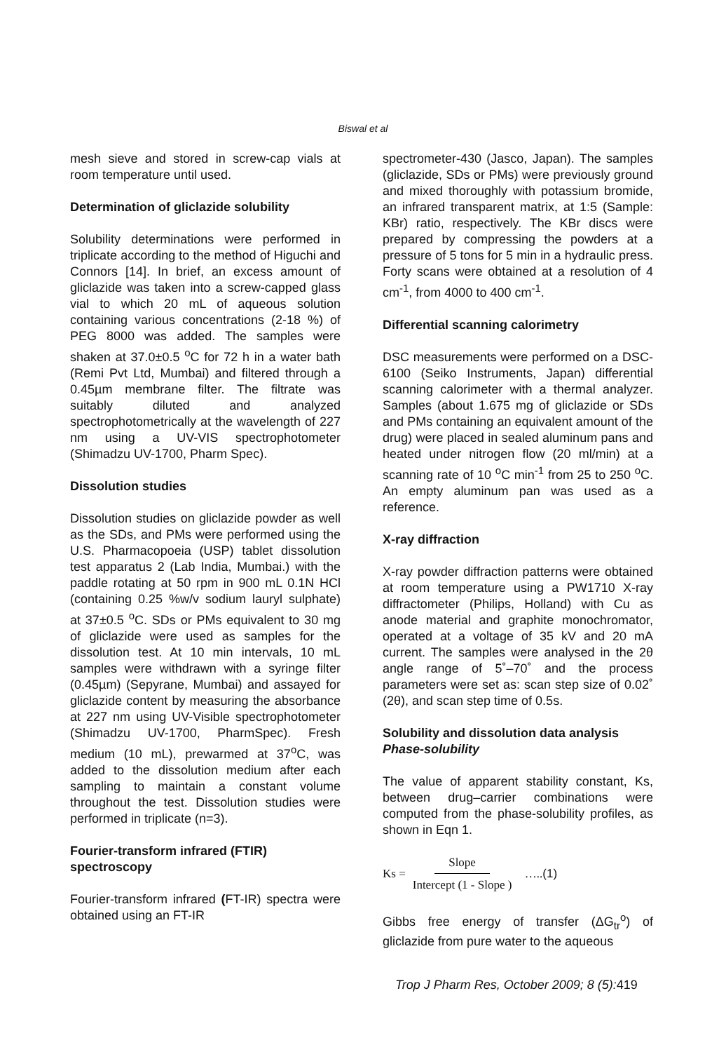Biswal et al
mesh sieve and stored in screw-cap vials at room temperature until used.
Determination of gliclazide solubility
Solubility determinations were performed in triplicate according to the method of Higuchi and Connors [14]. In brief, an excess amount of gliclazide was taken into a screw-capped glass vial to which 20 mL of aqueous solution containing various concentrations (2-18 %) of PEG 8000 was added. The samples were shaken at 37.0±0.5 <sup>o</sup>C for 72 h in a water bath (Remi Pvt Ltd, Mumbai) and filtered through a 0.45µm membrane filter. The filtrate was suitably diluted and analyzed spectrophotometrically at the wavelength of 227 nm using a UV-VIS spectrophotometer (Shimadzu UV-1700, Pharm Spec).
Dissolution studies
Dissolution studies on gliclazide powder as well as the SDs, and PMs were performed using the U.S. Pharmacopoeia (USP) tablet dissolution test apparatus 2 (Lab India, Mumbai.) with the paddle rotating at 50 rpm in 900 mL 0.1N HCl (containing 0.25 %w/v sodium lauryl sulphate) at 37±0.5 <sup>o</sup>C. SDs or PMs equivalent to 30 mg of gliclazide were used as samples for the dissolution test. At 10 min intervals, 10 mL samples were withdrawn with a syringe filter (0.45µm) (Sepyrane, Mumbai) and assayed for gliclazide content by measuring the absorbance at 227 nm using UV-Visible spectrophotometer (Shimadzu UV-1700, PharmSpec). Fresh medium (10 mL), prewarmed at 37<sup>o</sup>C, was added to the dissolution medium after each sampling to maintain a constant volume throughout the test. Dissolution studies were performed in triplicate (n=3).
Fourier-transform infrared (FTIR) spectroscopy
Fourier-transform infrared (FT-IR) spectra were obtained using an FT-IR
spectrometer-430 (Jasco, Japan). The samples (gliclazide, SDs or PMs) were previously ground and mixed thoroughly with potassium bromide, an infrared transparent matrix, at 1:5 (Sample: KBr) ratio, respectively. The KBr discs were prepared by compressing the powders at a pressure of 5 tons for 5 min in a hydraulic press. Forty scans were obtained at a resolution of 4 cm<sup>-1</sup>, from 4000 to 400 cm<sup>-1</sup>.
Differential scanning calorimetry
DSC measurements were performed on a DSC-6100 (Seiko Instruments, Japan) differential scanning calorimeter with a thermal analyzer. Samples (about 1.675 mg of gliclazide or SDs and PMs containing an equivalent amount of the drug) were placed in sealed aluminum pans and heated under nitrogen flow (20 ml/min) at a scanning rate of 10 <sup>o</sup>C min<sup>-1</sup> from 25 to 250 <sup>o</sup>C. An empty aluminum pan was used as a reference.
X-ray diffraction
X-ray powder diffraction patterns were obtained at room temperature using a PW1710 X-ray diffractometer (Philips, Holland) with Cu as anode material and graphite monochromator, operated at a voltage of 35 kV and 20 mA current. The samples were analysed in the 2θ angle range of 5˚–70˚ and the process parameters were set as: scan step size of 0.02˚ (2θ), and scan step time of 0.5s.
Solubility and dissolution data analysis
Phase-solubility
The value of apparent stability constant, Ks, between drug–carrier combinations were computed from the phase-solubility profiles, as shown in Eqn 1.
Ks = Slope Intercept (1 - Slope ) ….. (1)
Gibbs free energy of transfer (ΔG<sub>tr</sub><sup>o</sup>) of gliclazide from pure water to the aqueous
Trop J Pharm Res, October 2009; 8 (5): 419